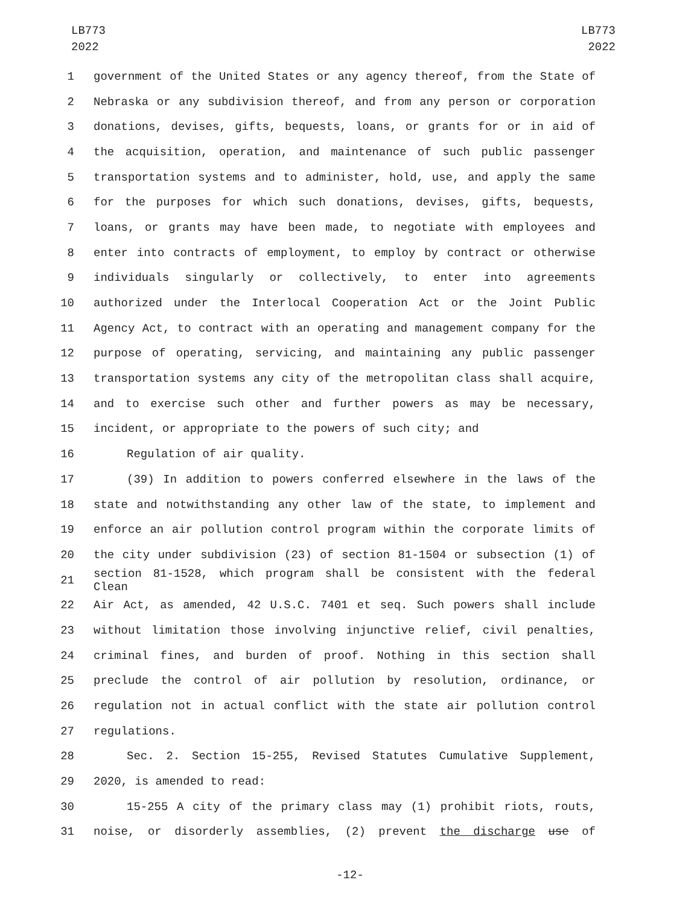LB773
2022
LB773
2022
1 government of the United States or any agency thereof, from the State of
2 Nebraska or any subdivision thereof, and from any person or corporation
3 donations, devises, gifts, bequests, loans, or grants for or in aid of
4 the acquisition, operation, and maintenance of such public passenger
5 transportation systems and to administer, hold, use, and apply the same
6 for the purposes for which such donations, devises, gifts, bequests,
7 loans, or grants may have been made, to negotiate with employees and
8 enter into contracts of employment, to employ by contract or otherwise
9 individuals singularly or collectively, to enter into agreements
10 authorized under the Interlocal Cooperation Act or the Joint Public
11 Agency Act, to contract with an operating and management company for the
12 purpose of operating, servicing, and maintaining any public passenger
13 transportation systems any city of the metropolitan class shall acquire,
14 and to exercise such other and further powers as may be necessary,
15 incident, or appropriate to the powers of such city; and
16 Regulation of air quality.
17 (39) In addition to powers conferred elsewhere in the laws of the
18 state and notwithstanding any other law of the state, to implement and
19 enforce an air pollution control program within the corporate limits of
20 the city under subdivision (23) of section 81-1504 or subsection (1) of
21 section 81-1528, which program shall be consistent with the federal Clean
22 Air Act, as amended, 42 U.S.C. 7401 et seq. Such powers shall include
23 without limitation those involving injunctive relief, civil penalties,
24 criminal fines, and burden of proof. Nothing in this section shall
25 preclude the control of air pollution by resolution, ordinance, or
26 regulation not in actual conflict with the state air pollution control
27 regulations.
28 Sec. 2. Section 15-255, Revised Statutes Cumulative Supplement,
29 2020, is amended to read:
30 15-255 A city of the primary class may (1) prohibit riots, routs,
31 noise, or disorderly assemblies, (2) prevent the discharge use of
-12-